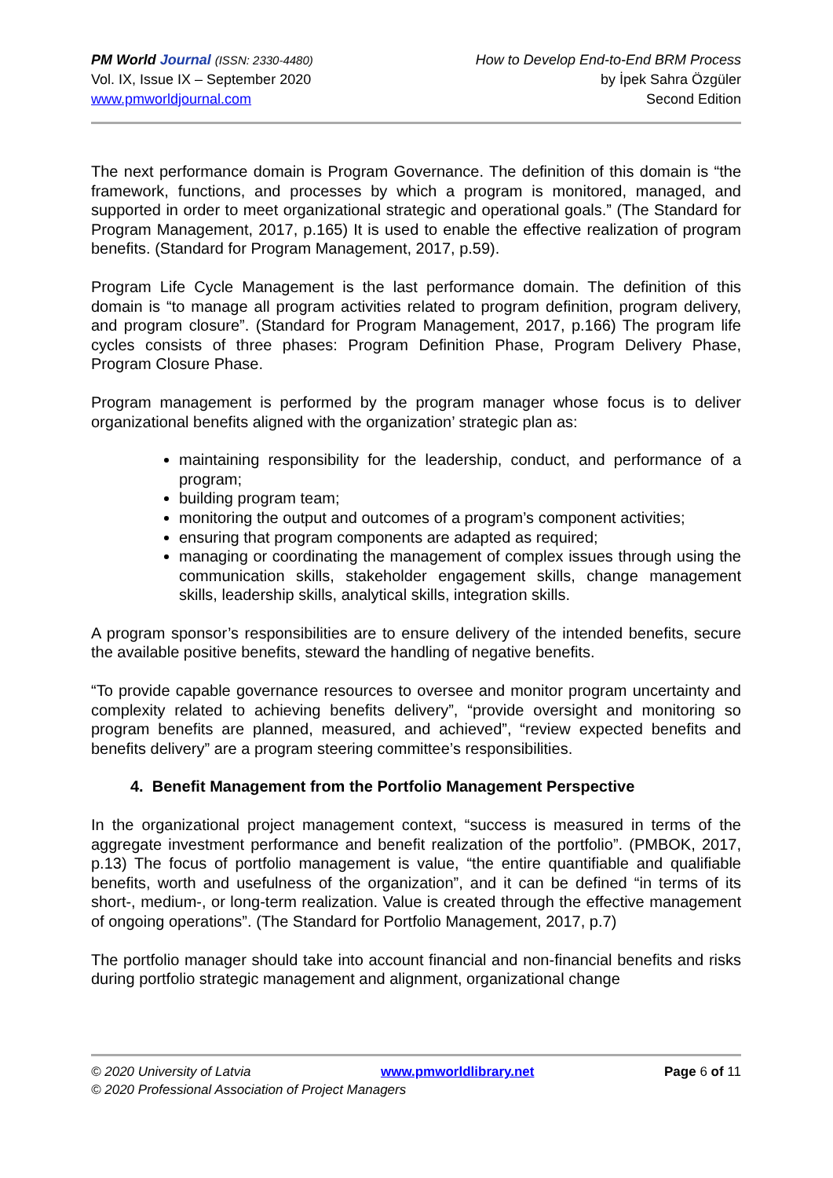PM World Journal (ISSN: 2330-4480)
Vol. IX, Issue IX – September 2020
www.pmworldjournal.com
How to Develop End-to-End BRM Process
by İpek Sahra Özgüler
Second Edition
The next performance domain is Program Governance. The definition of this domain is “the framework, functions, and processes by which a program is monitored, managed, and supported in order to meet organizational strategic and operational goals.” (The Standard for Program Management, 2017, p.165) It is used to enable the effective realization of program benefits. (Standard for Program Management, 2017, p.59).
Program Life Cycle Management is the last performance domain. The definition of this domain is “to manage all program activities related to program definition, program delivery, and program closure”. (Standard for Program Management, 2017, p.166) The program life cycles consists of three phases: Program Definition Phase, Program Delivery Phase, Program Closure Phase.
Program management is performed by the program manager whose focus is to deliver organizational benefits aligned with the organization’ strategic plan as:
maintaining responsibility for the leadership, conduct, and performance of a program;
building program team;
monitoring the output and outcomes of a program’s component activities;
ensuring that program components are adapted as required;
managing or coordinating the management of complex issues through using the communication skills, stakeholder engagement skills, change management skills, leadership skills, analytical skills, integration skills.
A program sponsor’s responsibilities are to ensure delivery of the intended benefits, secure the available positive benefits, steward the handling of negative benefits.
“To provide capable governance resources to oversee and monitor program uncertainty and complexity related to achieving benefits delivery”, “provide oversight and monitoring so program benefits are planned, measured, and achieved”, “review expected benefits and benefits delivery” are a program steering committee’s responsibilities.
4. Benefit Management from the Portfolio Management Perspective
In the organizational project management context, “success is measured in terms of the aggregate investment performance and benefit realization of the portfolio”. (PMBOK, 2017, p.13) The focus of portfolio management is value, “the entire quantifiable and qualifiable benefits, worth and usefulness of the organization”, and it can be defined “in terms of its short-, medium-, or long-term realization. Value is created through the effective management of ongoing operations”. (The Standard for Portfolio Management, 2017, p.7)
The portfolio manager should take into account financial and non-financial benefits and risks during portfolio strategic management and alignment, organizational change
© 2020 University of Latvia www.pmworldlibrary.net Page 6 of 11
© 2020 Professional Association of Project Managers